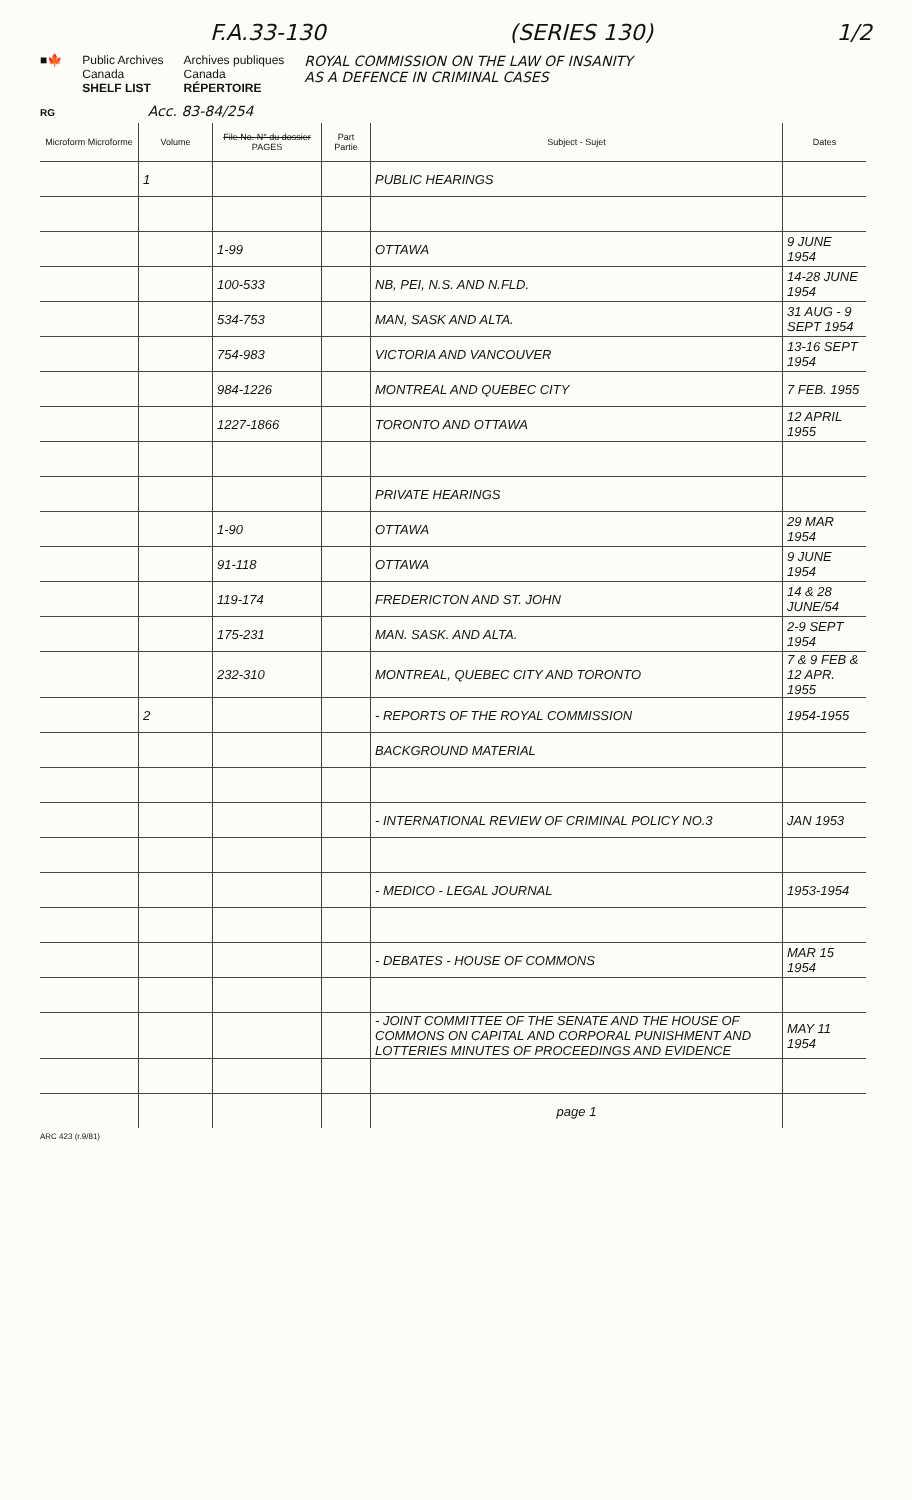F.A.33-130 (SERIES 130) 1/2
■🍁 Public Archives
Canada
SHELF LIST
Archives publiques
Canada
RÉPERTOIRE
ROYAL COMMISSION ON THE LAW OF INSANITY
AS A DEFENCE IN CRIMINAL CASES
RG Acc. 83-84/254
| Microform Microforme | Volume | File No. N° du dossier PAGES | Part Partie | Subject - Sujet | Dates |
| --- | --- | --- | --- | --- | --- |
| | 1 | | | PUBLIC HEARINGS | |
| | | 1-99 | | OTTAWA | 9 JUNE 1954 |
| | | 100-533 | | NB, PEI, N.S. AND N.FLD. | 14-28 JUNE 1954 |
| | | 534-753 | | MAN, SASK AND ALTA. | 31 AUG - 9 SEPT 1954 |
| | | 754-983 | | VICTORIA AND VANCOUVER | 13-16 SEPT 1954 |
| | | 984-1226 | | MONTREAL AND QUEBEC CITY | 7 FEB. 1955 |
| | | 1227-1866 | | TORONTO AND OTTAWA | 12 APRIL 1955 |
| | | | | PRIVATE HEARINGS | |
| | | 1-90 | | OTTAWA | 29 MAR 1954 |
| | | 91-118 | | OTTAWA | 9 JUNE 1954 |
| | | 119-174 | | FREDERICTON AND ST. JOHN | 14 & 28 JUNE/54 |
| | | 175-231 | | MAN. SASK. AND ALTA. | 2-9 SEPT 1954 |
| | | 232-310 | | MONTREAL, QUEBEC CITY AND TORONTO | 7 & 9 FEB & 12 APR. 1955 |
| | 2 | | | - REPORTS OF THE ROYAL COMMISSION | 1954-1955 |
| | | | | BACKGROUND MATERIAL | |
| | | | | - INTERNATIONAL REVIEW OF CRIMINAL POLICY NO.3 | JAN 1953 |
| | | | | - MEDICO - LEGAL JOURNAL | 1953-1954 |
| | | | | - DEBATES - HOUSE OF COMMONS | MAR 15 1954 |
| | | | | - JOINT COMMITTEE OF THE SENATE AND THE HOUSE OF COMMONS ON CAPITAL AND CORPORAL PUNISHMENT AND LOTTERIES MINUTES OF PROCEEDINGS AND EVIDENCE | MAY 11 1954 |
| | | | | page 1 | |
ARC 423 (r.9/81)